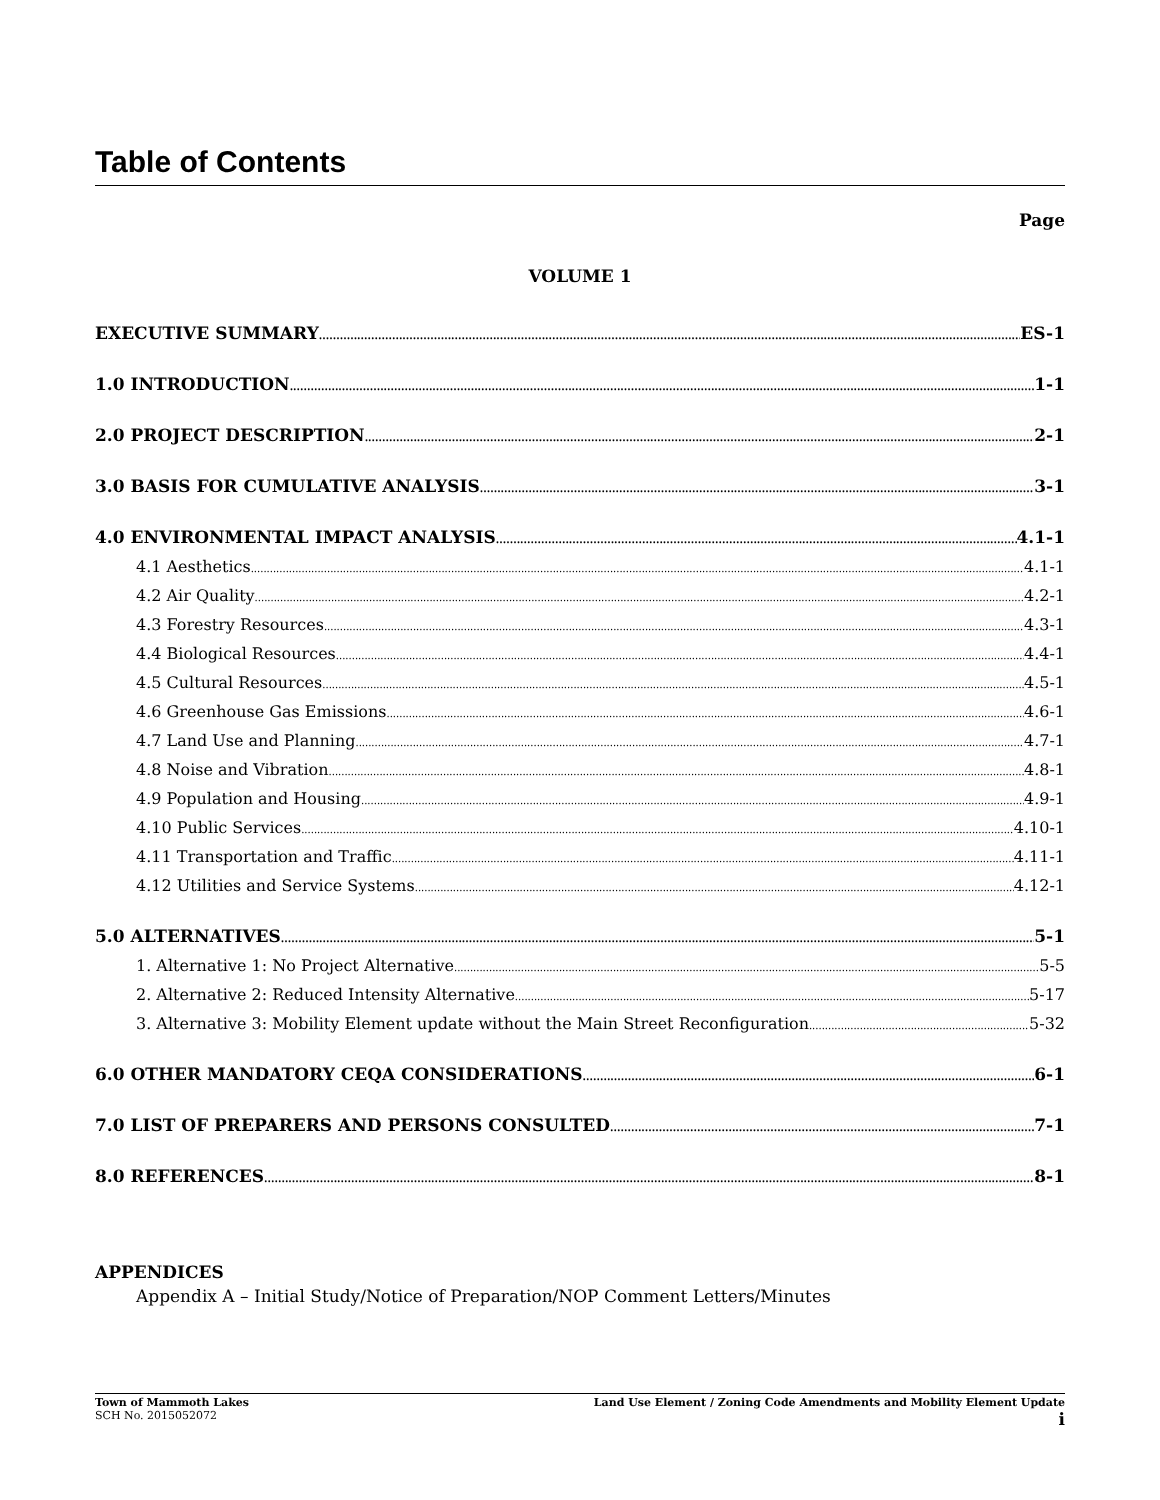Table of Contents
Page
VOLUME 1
EXECUTIVE SUMMARY ES-1
1.0 INTRODUCTION 1-1
2.0 PROJECT DESCRIPTION 2-1
3.0 BASIS FOR CUMULATIVE ANALYSIS 3-1
4.0 ENVIRONMENTAL IMPACT ANALYSIS 4.1-1
4.1 Aesthetics 4.1-1
4.2 Air Quality 4.2-1
4.3 Forestry Resources 4.3-1
4.4 Biological Resources 4.4-1
4.5 Cultural Resources 4.5-1
4.6 Greenhouse Gas Emissions 4.6-1
4.7 Land Use and Planning 4.7-1
4.8 Noise and Vibration 4.8-1
4.9 Population and Housing 4.9-1
4.10 Public Services 4.10-1
4.11 Transportation and Traffic 4.11-1
4.12 Utilities and Service Systems 4.12-1
5.0 ALTERNATIVES 5-1
1. Alternative 1: No Project Alternative 5-5
2. Alternative 2: Reduced Intensity Alternative 5-17
3. Alternative 3: Mobility Element update without the Main Street Reconfiguration 5-32
6.0 OTHER MANDATORY CEQA CONSIDERATIONS 6-1
7.0 LIST OF PREPARERS AND PERSONS CONSULTED 7-1
8.0 REFERENCES 8-1
APPENDICES
Appendix A – Initial Study/Notice of Preparation/NOP Comment Letters/Minutes
Town of Mammoth Lakes
SCH No. 2015052072
Land Use Element / Zoning Code Amendments and Mobility Element Update
i